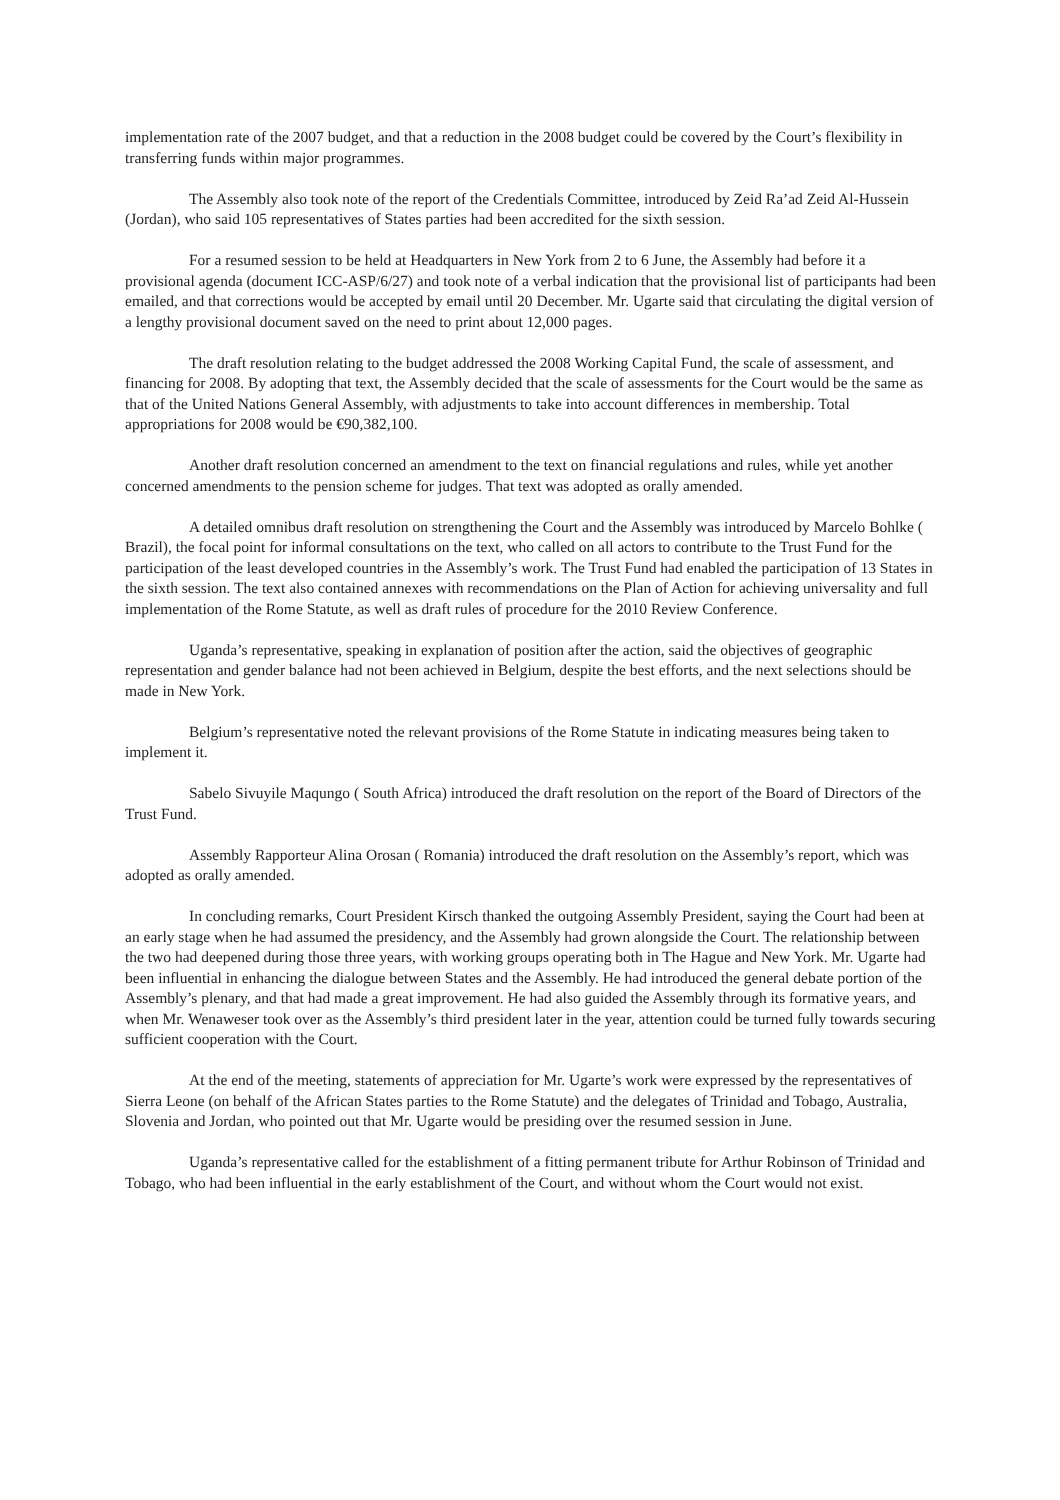implementation rate of the 2007 budget, and that a reduction in the 2008 budget could be covered by the Court’s flexibility in transferring funds within major programmes.
The Assembly also took note of the report of the Credentials Committee, introduced by Zeid Ra’ad Zeid Al-Hussein (Jordan), who said 105 representatives of States parties had been accredited for the sixth session.
For a resumed session to be held at Headquarters in New York from 2 to 6 June, the Assembly had before it a provisional agenda (document ICC-ASP/6/27) and took note of a verbal indication that the provisional list of participants had been emailed, and that corrections would be accepted by email until 20 December. Mr. Ugarte said that circulating the digital version of a lengthy provisional document saved on the need to print about 12,000 pages.
The draft resolution relating to the budget addressed the 2008 Working Capital Fund, the scale of assessment, and financing for 2008. By adopting that text, the Assembly decided that the scale of assessments for the Court would be the same as that of the United Nations General Assembly, with adjustments to take into account differences in membership. Total appropriations for 2008 would be €90,382,100.
Another draft resolution concerned an amendment to the text on financial regulations and rules, while yet another concerned amendments to the pension scheme for judges. That text was adopted as orally amended.
A detailed omnibus draft resolution on strengthening the Court and the Assembly was introduced by Marcelo Bohlke ( Brazil), the focal point for informal consultations on the text, who called on all actors to contribute to the Trust Fund for the participation of the least developed countries in the Assembly’s work. The Trust Fund had enabled the participation of 13 States in the sixth session. The text also contained annexes with recommendations on the Plan of Action for achieving universality and full implementation of the Rome Statute, as well as draft rules of procedure for the 2010 Review Conference.
Uganda’s representative, speaking in explanation of position after the action, said the objectives of geographic representation and gender balance had not been achieved in Belgium, despite the best efforts, and the next selections should be made in New York.
Belgium’s representative noted the relevant provisions of the Rome Statute in indicating measures being taken to implement it.
Sabelo Sivuyile Maqungo ( South Africa) introduced the draft resolution on the report of the Board of Directors of the Trust Fund.
Assembly Rapporteur Alina Orosan ( Romania) introduced the draft resolution on the Assembly’s report, which was adopted as orally amended.
In concluding remarks, Court President Kirsch thanked the outgoing Assembly President, saying the Court had been at an early stage when he had assumed the presidency, and the Assembly had grown alongside the Court. The relationship between the two had deepened during those three years, with working groups operating both in The Hague and New York. Mr. Ugarte had been influential in enhancing the dialogue between States and the Assembly. He had introduced the general debate portion of the Assembly’s plenary, and that had made a great improvement. He had also guided the Assembly through its formative years, and when Mr. Wenaweser took over as the Assembly’s third president later in the year, attention could be turned fully towards securing sufficient cooperation with the Court.
At the end of the meeting, statements of appreciation for Mr. Ugarte’s work were expressed by the representatives of Sierra Leone (on behalf of the African States parties to the Rome Statute) and the delegates of Trinidad and Tobago, Australia, Slovenia and Jordan, who pointed out that Mr. Ugarte would be presiding over the resumed session in June.
Uganda’s representative called for the establishment of a fitting permanent tribute for Arthur Robinson of Trinidad and Tobago, who had been influential in the early establishment of the Court, and without whom the Court would not exist.